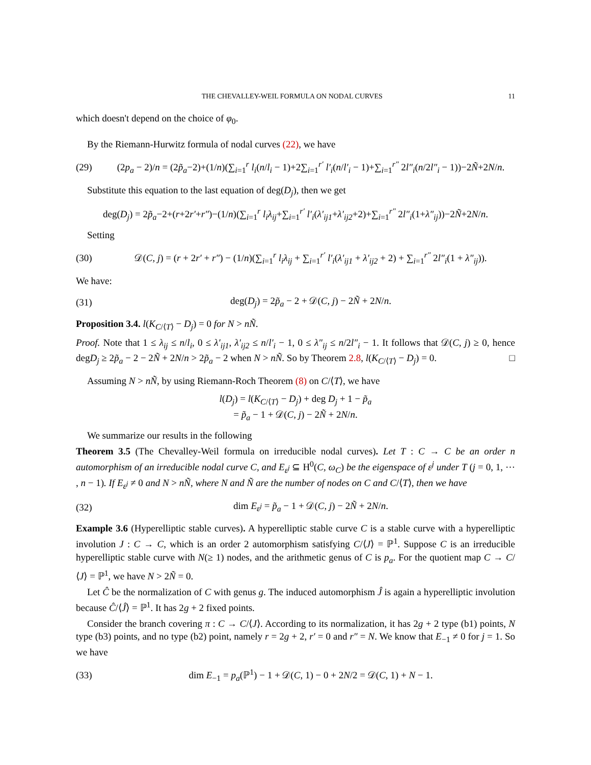THE CHEVALLEY-WEIL FORMULA ON NODAL CURVES 11
which doesn't depend on the choice of φ<sub>0</sub>.
By the Riemann-Hurwitz formula of nodal curves (22), we have
(29) (2p<sub>a</sub> − 2)/n = (2p̃<sub>a</sub>−2)+(1/n)(∑<sub>i=1</sub><sup>r</sup> l<sub>i</sub>(n/l<sub>i</sub> − 1)+2∑<sub>i=1</sub><sup>r′</sup> l′<sub>i</sub>(n/l′<sub>i</sub> − 1)+∑<sub>i=1</sub><sup>r″</sup> 2l″<sub>i</sub>(n/2l″<sub>i</sub> − 1))−2Ñ+2N/n.
Substitute this equation to the last equation of deg(D<sub>j</sub>), then we get
deg(D<sub>j</sub>) = 2p̃<sub>a</sub>−2+(r+2r′+r″)−(1/n)(∑<sub>i=1</sub><sup>r</sup> l<sub>i</sub>λ<sub>ij</sub>+∑<sub>i=1</sub><sup>r′</sup> l′<sub>i</sub>(λ′<sub>ij1</sub>+λ′<sub>ij2</sub>+2)+∑<sub>i=1</sub><sup>r″</sup> 2l″<sub>i</sub>(1+λ″<sub>ij</sub>))−2Ñ+2N/n.
Setting
(30) 𝒟(C, j) = (r + 2r′ + r″) − (1/n)(∑<sub>i=1</sub><sup>r</sup> l<sub>i</sub>λ<sub>ij</sub> + ∑<sub>i=1</sub><sup>r′</sup> l′<sub>i</sub>(λ′<sub>ij1</sub> + λ′<sub>ij2</sub> + 2) + ∑<sub>i=1</sub><sup>r″</sup> 2l″<sub>i</sub>(1 + λ″<sub>ij</sub>)).
We have:
(31) deg(D<sub>j</sub>) = 2p̃<sub>a</sub> − 2 + 𝒟(C, j) − 2Ñ + 2N/n.
Proposition 3.4. l(K<sub>C/⟨T⟩</sub> − D<sub>j</sub>) = 0 for N > nÑ.
Proof. Note that 1 ≤ λ<sub>ij</sub> ≤ n/l<sub>i</sub>, 0 ≤ λ′<sub>ij1</sub>, λ′<sub>ij2</sub> ≤ n/l′<sub>i</sub> − 1, 0 ≤ λ″<sub>ij</sub> ≤ n/2l″<sub>i</sub> − 1. It follows that 𝒟(C, j) ≥ 0, hence degD<sub>j</sub> ≥ 2p̃<sub>a</sub> − 2 − 2Ñ + 2N/n > 2p̃<sub>a</sub> − 2 when N > nÑ. So by Theorem 2.8, l(K<sub>C/⟨T⟩</sub> − D<sub>j</sub>) = 0. □
Assuming N > nÑ, by using Riemann-Roch Theorem (8) on C/⟨T⟩, we have
l(D<sub>j</sub>) = l(K<sub>C/⟨T⟩</sub> − D<sub>j</sub>) + deg D<sub>j</sub> + 1 − p̃<sub>a</sub>
= p̃<sub>a</sub> − 1 + 𝒟(C, j) − 2Ñ + 2N/n.
We summarize our results in the following
Theorem 3.5 (The Chevalley-Weil formula on irreducible nodal curves). Let T : C → C be an order n automorphism of an irreducible nodal curve C, and E<sub>ε<sup>j</sup></sub> ⊆ H<sup>0</sup>(C, ω<sub>C</sub>) be the eigenspace of ε<sup>j</sup> under T (j = 0, 1, ⋯ , n − 1). If E<sub>ε<sup>j</sup></sub> ≠ 0 and N > nÑ, where N and Ñ are the number of nodes on C and C/⟨T⟩, then we have
(32) dim E<sub>ε<sup>j</sup></sub> = p̃<sub>a</sub> − 1 + 𝒟(C, j) − 2Ñ + 2N/n.
Example 3.6 (Hyperelliptic stable curves). A hyperelliptic stable curve C is a stable curve with a hyperelliptic involution J : C → C, which is an order 2 automorphism satisfying C/⟨J⟩ = ℙ<sup>1</sup>. Suppose C is an irreducible hyperelliptic stable curve with N(≥ 1) nodes, and the arithmetic genus of C is p<sub>a</sub>. For the quotient map C → C/⟨J⟩ = ℙ<sup>1</sup>, we have N > 2Ñ = 0.
Let Ĉ be the normalization of C with genus g. The induced automorphism Ĵ is again a hyperelliptic involution because Ĉ/⟨Ĵ⟩ = ℙ<sup>1</sup>. It has 2g + 2 fixed points.
Consider the branch covering π : C → C/⟨J⟩. According to its normalization, it has 2g + 2 type (b1) points, N type (b3) points, and no type (b2) point, namely r = 2g + 2, r′ = 0 and r″ = N. We know that E<sub>−1</sub> ≠ 0 for j = 1. So we have
(33) dim E<sub>−1</sub> = p<sub>a</sub>(ℙ<sup>1</sup>) − 1 + 𝒟(C, 1) − 0 + 2N/2 = 𝒟(C, 1) + N − 1.